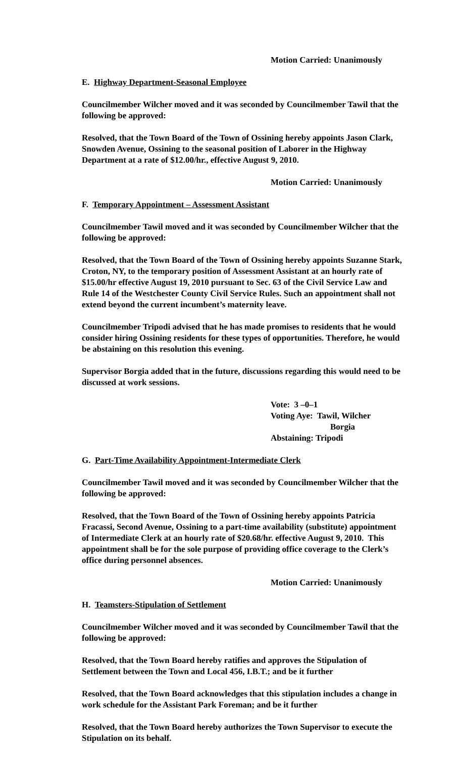Motion Carried: Unanimously
E. Highway Department-Seasonal Employee
Councilmember Wilcher moved and it was seconded by Councilmember Tawil that the following be approved:
Resolved, that the Town Board of the Town of Ossining hereby appoints Jason Clark, Snowden Avenue, Ossining to the seasonal position of Laborer in the Highway Department at a rate of $12.00/hr., effective August 9, 2010.
Motion Carried: Unanimously
F. Temporary Appointment – Assessment Assistant
Councilmember Tawil moved and it was seconded by Councilmember Wilcher that the following be approved:
Resolved, that the Town Board of the Town of Ossining hereby appoints Suzanne Stark, Croton, NY, to the temporary position of Assessment Assistant at an hourly rate of $15.00/hr effective August 19, 2010 pursuant to Sec. 63 of the Civil Service Law and Rule 14 of the Westchester County Civil Service Rules. Such an appointment shall not extend beyond the current incumbent’s maternity leave.
Councilmember Tripodi advised that he has made promises to residents that he would consider hiring Ossining residents for these types of opportunities. Therefore, he would be abstaining on this resolution this evening.
Supervisor Borgia added that in the future, discussions regarding this would need to be discussed at work sessions.
Vote: 3 –0–1
Voting Aye: Tawil, Wilcher
Borgia
Abstaining: Tripodi
G. Part-Time Availability Appointment-Intermediate Clerk
Councilmember Tawil moved and it was seconded by Councilmember Wilcher that the following be approved:
Resolved, that the Town Board of the Town of Ossining hereby appoints Patricia Fracassi, Second Avenue, Ossining to a part-time availability (substitute) appointment of Intermediate Clerk at an hourly rate of $20.68/hr. effective August 9, 2010. This appointment shall be for the sole purpose of providing office coverage to the Clerk’s office during personnel absences.
Motion Carried: Unanimously
H. Teamsters-Stipulation of Settlement
Councilmember Wilcher moved and it was seconded by Councilmember Tawil that the following be approved:
Resolved, that the Town Board hereby ratifies and approves the Stipulation of Settlement between the Town and Local 456, I.B.T.; and be it further
Resolved, that the Town Board acknowledges that this stipulation includes a change in work schedule for the Assistant Park Foreman; and be it further
Resolved, that the Town Board hereby authorizes the Town Supervisor to execute the Stipulation on its behalf.